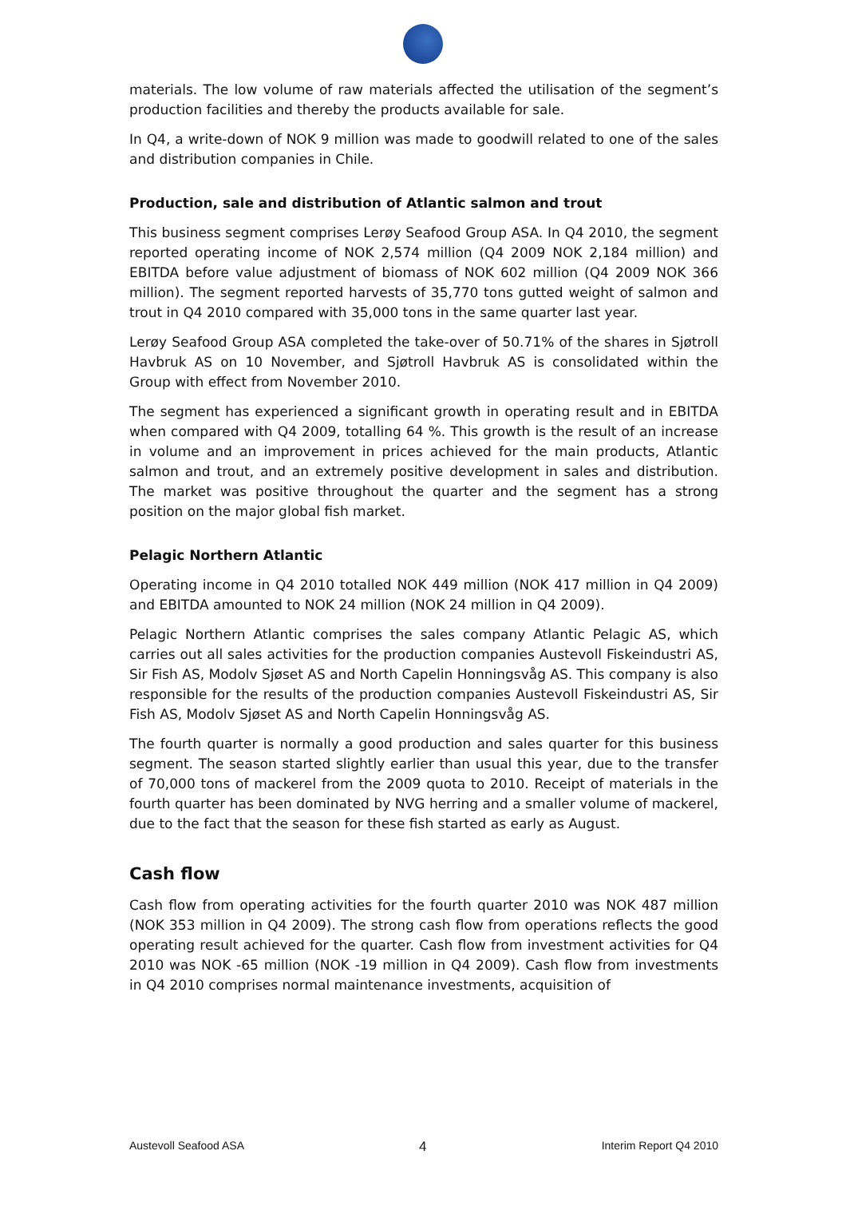materials. The low volume of raw materials affected the utilisation of the segment’s production facilities and thereby the products available for sale.
In Q4, a write-down of NOK 9 million was made to goodwill related to one of the sales and distribution companies in Chile.
Production, sale and distribution of Atlantic salmon and trout
This business segment comprises Lerøy Seafood Group ASA. In Q4 2010, the segment reported operating income of NOK 2,574 million (Q4 2009 NOK 2,184 million) and EBITDA before value adjustment of biomass of NOK 602 million (Q4 2009 NOK 366 million). The segment reported harvests of 35,770 tons gutted weight of salmon and trout in Q4 2010 compared with 35,000 tons in the same quarter last year.
Lerøy Seafood Group ASA completed the take-over of 50.71% of the shares in Sjøtroll Havbruk AS on 10 November, and Sjøtroll Havbruk AS is consolidated within the Group with effect from November 2010.
The segment has experienced a significant growth in operating result and in EBITDA when compared with Q4 2009, totalling 64 %. This growth is the result of an increase in volume and an improvement in prices achieved for the main products, Atlantic salmon and trout, and an extremely positive development in sales and distribution. The market was positive throughout the quarter and the segment has a strong position on the major global fish market.
Pelagic Northern Atlantic
Operating income in Q4 2010 totalled NOK 449 million (NOK 417 million in Q4 2009) and EBITDA amounted to NOK 24 million (NOK 24 million in Q4 2009).
Pelagic Northern Atlantic comprises the sales company Atlantic Pelagic AS, which carries out all sales activities for the production companies Austevoll Fiskeindustri AS, Sir Fish AS, Modolv Sjøset AS and North Capelin Honningsvåg AS. This company is also responsible for the results of the production companies Austevoll Fiskeindustri AS, Sir Fish AS, Modolv Sjøset AS and North Capelin Honningsvåg AS.
The fourth quarter is normally a good production and sales quarter for this business segment. The season started slightly earlier than usual this year, due to the transfer of 70,000 tons of mackerel from the 2009 quota to 2010. Receipt of materials in the fourth quarter has been dominated by NVG herring and a smaller volume of mackerel, due to the fact that the season for these fish started as early as August.
Cash flow
Cash flow from operating activities for the fourth quarter 2010 was NOK 487 million (NOK 353 million in Q4 2009). The strong cash flow from operations reflects the good operating result achieved for the quarter. Cash flow from investment activities for Q4 2010 was NOK -65 million (NOK -19 million in Q4 2009). Cash flow from investments in Q4 2010 comprises normal maintenance investments, acquisition of
Austevoll Seafood ASA 4 Interim Report Q4 2010